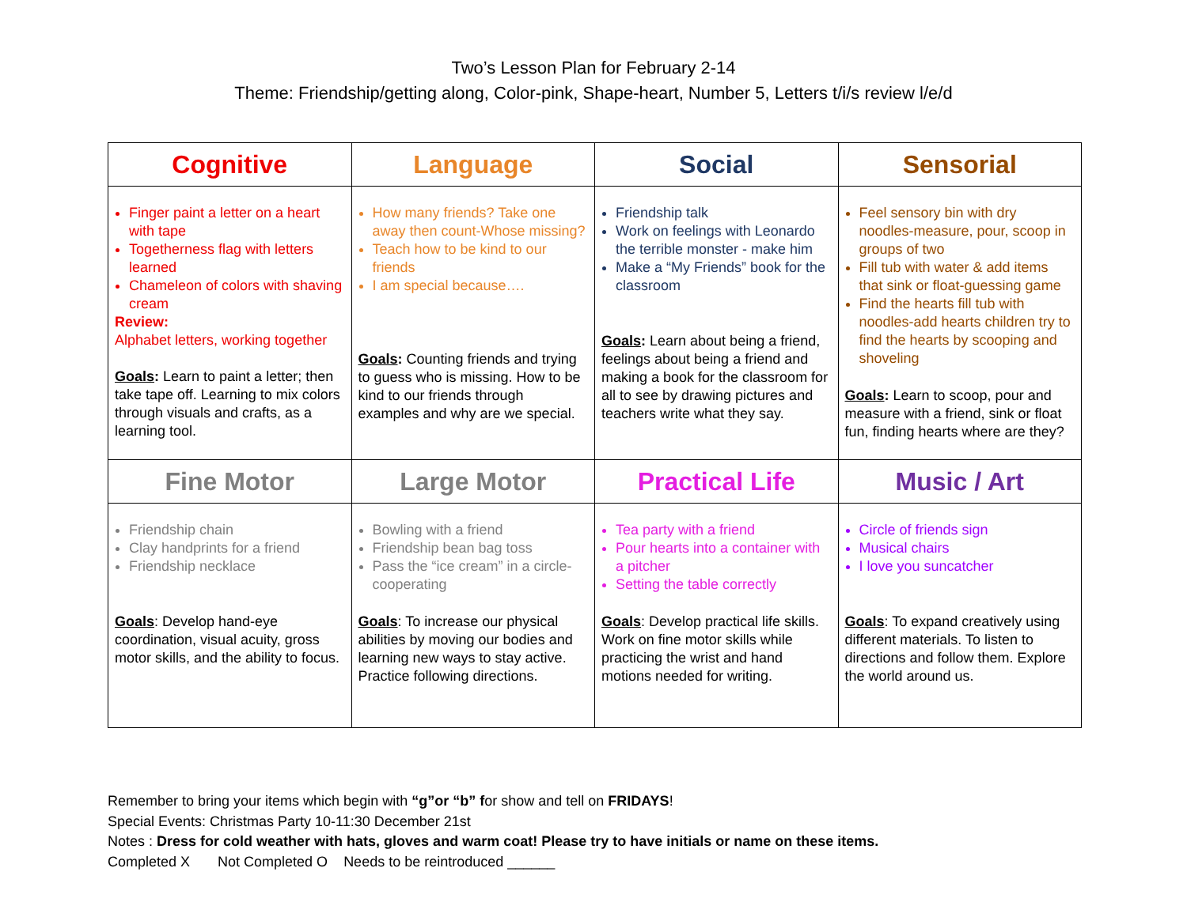Two’s Lesson Plan for February 2-14
Theme: Friendship/getting along, Color-pink, Shape-heart, Number 5, Letters t/i/s review l/e/d
| Cognitive | Language | Social | Sensorial |
| --- | --- | --- | --- |
| Finger paint a letter on a heart with tape Togetherness flag with letters learned Chameleon of colors with shaving cream Review: Alphabet letters, working together Goals : Learn to paint a letter; then take tape off. Learning to mix colors through visuals and crafts, as a learning tool. | How many friends? Take one away then count-Whose missing? Teach how to be kind to our friends I am special because…. Goals : Counting friends and trying to guess who is missing. How to be kind to our friends through examples and why are we special. | Friendship talk Work on feelings with Leonardo the terrible monster - make him Make a “My Friends” book for the classroom Goals : Learn about being a friend, feelings about being a friend and making a book for the classroom for all to see by drawing pictures and teachers write what they say. | Feel sensory bin with dry noodles-measure, pour, scoop in groups of two Fill tub with water & add items that sink or float-guessing game Find the hearts fill tub with noodles-add hearts children try to find the hearts by scooping and shoveling Goals : Learn to scoop, pour and measure with a friend, sink or float fun, finding hearts where are they? |
| Fine Motor | Large Motor | Practical Life | Music / Art |
| Friendship chain Clay handprints for a friend Friendship necklace Goals : Develop hand-eye coordination, visual acuity, gross motor skills, and the ability to focus. | Bowling with a friend Friendship bean bag toss Pass the “ice cream” in a circle-cooperating Goals : To increase our physical abilities by moving our bodies and learning new ways to stay active. Practice following directions. | Tea party with a friend Pour hearts into a container with a pitcher Setting the table correctly Goals : Develop practical life skills. Work on fine motor skills while practicing the wrist and hand motions needed for writing. | Circle of friends sign Musical chairs I love you suncatcher Goals : To expand creatively using different materials. To listen to directions and follow them. Explore the world around us. |
Remember to bring your items which begin with “g”or “b” for show and tell on FRIDAYS!
Special Events: Christmas Party 10-11:30 December 21st
Notes : Dress for cold weather with hats, gloves and warm coat! Please try to have initials or name on these items.
Completed X Not Completed O Needs to be reintroduced ______